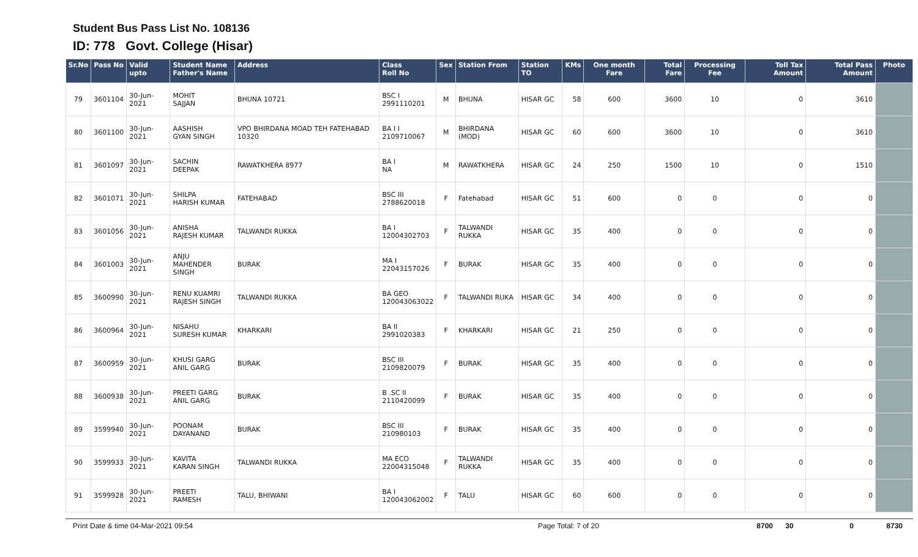Student Bus Pass List No. 108136
ID: 778 Govt. College (Hisar)
| Sr.No | Pass No | Valid upto | Student Name Father's Name | Address | Class Roll No | Sex | Station From | Station TO | KMs | One month Fare | Total Fare | Processing Fee | Toll Tax Amount | Total Pass Amount | Photo |
| --- | --- | --- | --- | --- | --- | --- | --- | --- | --- | --- | --- | --- | --- | --- | --- |
| 79 | 3601104 | 30-Jun-2021 | MOHIT SAJJAN | BHUNA 10721 | BSC I 2991110201 | M | BHUNA | HISAR GC | 58 | 600 | 3600 | 10 | 0 | 3610 | |
| 80 | 3601100 | 30-Jun-2021 | AASHISH GYAN SINGH | VPO BHIRDANA MOAD TEH FATEHABAD 10320 | BA I I 2109710067 | M | BHIRDANA (MOD) | HISAR GC | 60 | 600 | 3600 | 10 | 0 | 3610 | |
| 81 | 3601097 | 30-Jun-2021 | SACHIN DEEPAK | RAWATKHERA 8977 | BA I NA | M | RAWATKHERA | HISAR GC | 24 | 250 | 1500 | 10 | 0 | 1510 | |
| 82 | 3601071 | 30-Jun-2021 | SHILPA HARISH KUMAR | FATEHABAD | BSC III 2788620018 | F | Fatehabad | HISAR GC | 51 | 600 | 0 | 0 | 0 | 0 | |
| 83 | 3601056 | 30-Jun-2021 | ANISHA RAJESH KUMAR | TALWANDI RUKKA | BA I 12004302703 | F | TALWANDI RUKKA | HISAR GC | 35 | 400 | 0 | 0 | 0 | 0 | |
| 84 | 3601003 | 30-Jun-2021 | ANJU MAHENDER SINGH | BURAK | MA I 22043157026 | F | BURAK | HISAR GC | 35 | 400 | 0 | 0 | 0 | 0 | |
| 85 | 3600990 | 30-Jun-2021 | RENU KUAMRI RAJESH SINGH | TALWANDI RUKKA | BA GEO 120043063022 | F | TALWANDI RUKA | HISAR GC | 34 | 400 | 0 | 0 | 0 | 0 | |
| 86 | 3600964 | 30-Jun-2021 | NISAHU SURESH KUMAR | KHARKARI | BA II 2991020383 | F | KHARKARI | HISAR GC | 21 | 250 | 0 | 0 | 0 | 0 | |
| 87 | 3600959 | 30-Jun-2021 | KHUSI GARG ANIL GARG | BURAK | BSC III 2109820079 | F | BURAK | HISAR GC | 35 | 400 | 0 | 0 | 0 | 0 | |
| 88 | 3600938 | 30-Jun-2021 | PREETI GARG ANIL GARG | BURAK | B .SC II 2110420099 | F | BURAK | HISAR GC | 35 | 400 | 0 | 0 | 0 | 0 | |
| 89 | 3599940 | 30-Jun-2021 | POONAM DAYANAND | BURAK | BSC III 210980103 | F | BURAK | HISAR GC | 35 | 400 | 0 | 0 | 0 | 0 | |
| 90 | 3599933 | 30-Jun-2021 | KAVITA KARAN SINGH | TALWANDI RUKKA | MA ECO 22004315048 | F | TALWANDI RUKKA | HISAR GC | 35 | 400 | 0 | 0 | 0 | 0 | |
| 91 | 3599928 | 30-Jun-2021 | PREETI RAMESH | TALU, BHIWANI | BA I 120043062002 | F | TALU | HISAR GC | 60 | 600 | 0 | 0 | 0 | 0 | |
Print Date & time 04-Mar-2021 09:54 Page Total: 7 of 20 8700 30 0 8730